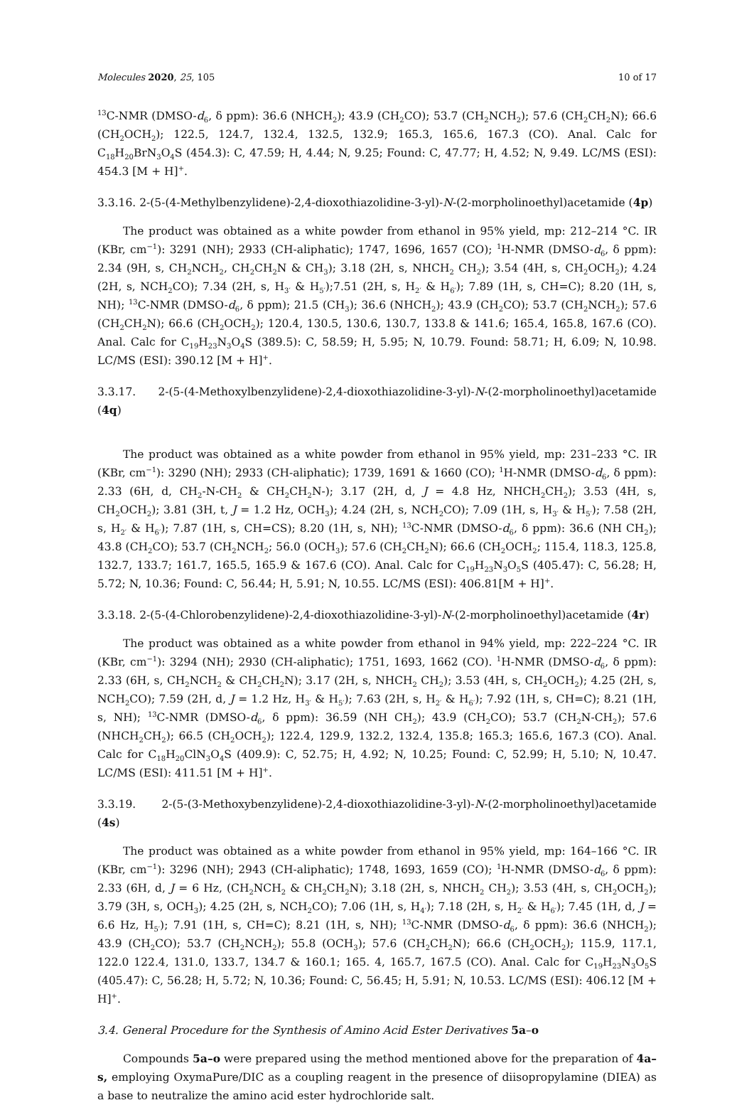Molecules 2020, 25, 105 10 of 17
<sup>13</sup>C-NMR (DMSO-d<sub>6</sub>, δ ppm): 36.6 (NHCH<sub>2</sub>); 43.9 (CH<sub>2</sub>CO); 53.7 (CH<sub>2</sub>NCH<sub>2</sub>); 57.6 (CH<sub>2</sub>CH<sub>2</sub>N); 66.6 (CH<sub>2</sub>OCH<sub>2</sub>); 122.5, 124.7, 132.4, 132.5, 132.9; 165.3, 165.6, 167.3 (CO). Anal. Calc for C<sub>18</sub>H<sub>20</sub>BrN<sub>3</sub>O<sub>4</sub>S (454.3): C, 47.59; H, 4.44; N, 9.25; Found: C, 47.77; H, 4.52; N, 9.49. LC/MS (ESI): 454.3 [M + H]<sup>+</sup>.
3.3.16. 2-(5-(4-Methylbenzylidene)-2,4-dioxothiazolidine-3-yl)-N-(2-morpholinoethyl)acetamide (4p)
The product was obtained as a white powder from ethanol in 95% yield, mp: 212–214 °C. IR (KBr, cm<sup>−1</sup>): 3291 (NH); 2933 (CH-aliphatic); 1747, 1696, 1657 (CO); <sup>1</sup>H-NMR (DMSO-d<sub>6</sub>, δ ppm): 2.34 (9H, s, CH<sub>2</sub>NCH<sub>2</sub>, CH<sub>2</sub>CH<sub>2</sub>N & CH<sub>3</sub>); 3.18 (2H, s, NHCH<sub>2</sub> CH<sub>2</sub>); 3.54 (4H, s, CH<sub>2</sub>OCH<sub>2</sub>); 4.24 (2H, s, NCH<sub>2</sub>CO); 7.34 (2H, s, H<sub>3′</sub> & H<sub>5′</sub>);7.51 (2H, s, H<sub>2′</sub> & H<sub>6′</sub>); 7.89 (1H, s, CH=C); 8.20 (1H, s, NH); <sup>13</sup>C-NMR (DMSO-d<sub>6</sub>, δ ppm); 21.5 (CH<sub>3</sub>); 36.6 (NHCH<sub>2</sub>); 43.9 (CH<sub>2</sub>CO); 53.7 (CH<sub>2</sub>NCH<sub>2</sub>); 57.6 (CH<sub>2</sub>CH<sub>2</sub>N); 66.6 (CH<sub>2</sub>OCH<sub>2</sub>); 120.4, 130.5, 130.6, 130.7, 133.8 & 141.6; 165.4, 165.8, 167.6 (CO). Anal. Calc for C<sub>19</sub>H<sub>23</sub>N<sub>3</sub>O<sub>4</sub>S (389.5): C, 58.59; H, 5.95; N, 10.79. Found: 58.71; H, 6.09; N, 10.98. LC/MS (ESI): 390.12 [M + H]<sup>+</sup>.
3.3.17. 2-(5-(4-Methoxylbenzylidene)-2,4-dioxothiazolidine-3-yl)-N-(2-morpholinoethyl)acetamide (4q)
The product was obtained as a white powder from ethanol in 95% yield, mp: 231–233 °C. IR (KBr, cm<sup>−1</sup>): 3290 (NH); 2933 (CH-aliphatic); 1739, 1691 & 1660 (CO); <sup>1</sup>H-NMR (DMSO-d<sub>6</sub>, δ ppm): 2.33 (6H, d, CH<sub>2</sub>-N-CH<sub>2</sub> & CH<sub>2</sub>CH<sub>2</sub>N-); 3.17 (2H, d, J = 4.8 Hz, NHCH<sub>2</sub>CH<sub>2</sub>); 3.53 (4H, s, CH<sub>2</sub>OCH<sub>2</sub>); 3.81 (3H, t, J = 1.2 Hz, OCH<sub>3</sub>); 4.24 (2H, s, NCH<sub>2</sub>CO); 7.09 (1H, s, H<sub>3′</sub> & H<sub>5′</sub>); 7.58 (2H, s, H<sub>2′</sub> & H<sub>6′</sub>); 7.87 (1H, s, CH=CS); 8.20 (1H, s, NH); <sup>13</sup>C-NMR (DMSO-d<sub>6</sub>, δ ppm): 36.6 (NH CH<sub>2</sub>); 43.8 (CH<sub>2</sub>CO); 53.7 (CH<sub>2</sub>NCH<sub>2</sub>; 56.0 (OCH<sub>3</sub>); 57.6 (CH<sub>2</sub>CH<sub>2</sub>N); 66.6 (CH<sub>2</sub>OCH<sub>2</sub>; 115.4, 118.3, 125.8, 132.7, 133.7; 161.7, 165.5, 165.9 & 167.6 (CO). Anal. Calc for C<sub>19</sub>H<sub>23</sub>N<sub>3</sub>O<sub>5</sub>S (405.47): C, 56.28; H, 5.72; N, 10.36; Found: C, 56.44; H, 5.91; N, 10.55. LC/MS (ESI): 406.81[M + H]<sup>+</sup>.
3.3.18. 2-(5-(4-Chlorobenzylidene)-2,4-dioxothiazolidine-3-yl)-N-(2-morpholinoethyl)acetamide (4r)
The product was obtained as a white powder from ethanol in 94% yield, mp: 222–224 °C. IR (KBr, cm<sup>−1</sup>): 3294 (NH); 2930 (CH-aliphatic); 1751, 1693, 1662 (CO). <sup>1</sup>H-NMR (DMSO-d<sub>6</sub>, δ ppm): 2.33 (6H, s, CH<sub>2</sub>NCH<sub>2</sub> & CH<sub>2</sub>CH<sub>2</sub>N); 3.17 (2H, s, NHCH<sub>2</sub> CH<sub>2</sub>); 3.53 (4H, s, CH<sub>2</sub>OCH<sub>2</sub>); 4.25 (2H, s, NCH<sub>2</sub>CO); 7.59 (2H, d, J = 1.2 Hz, H<sub>3′</sub> & H<sub>5′</sub>); 7.63 (2H, s, H<sub>2′</sub> & H<sub>6′</sub>); 7.92 (1H, s, CH=C); 8.21 (1H, s, NH); <sup>13</sup>C-NMR (DMSO-d<sub>6</sub>, δ ppm): 36.59 (NH CH<sub>2</sub>); 43.9 (CH<sub>2</sub>CO); 53.7 (CH<sub>2</sub>N-CH<sub>2</sub>); 57.6 (NHCH<sub>2</sub>CH<sub>2</sub>); 66.5 (CH<sub>2</sub>OCH<sub>2</sub>); 122.4, 129.9, 132.2, 132.4, 135.8; 165.3; 165.6, 167.3 (CO). Anal. Calc for C<sub>18</sub>H<sub>20</sub>ClN<sub>3</sub>O<sub>4</sub>S (409.9): C, 52.75; H, 4.92; N, 10.25; Found: C, 52.99; H, 5.10; N, 10.47. LC/MS (ESI): 411.51 [M + H]<sup>+</sup>.
3.3.19. 2-(5-(3-Methoxybenzylidene)-2,4-dioxothiazolidine-3-yl)-N-(2-morpholinoethyl)acetamide (4s)
The product was obtained as a white powder from ethanol in 95% yield, mp: 164–166 °C. IR (KBr, cm<sup>−1</sup>): 3296 (NH); 2943 (CH-aliphatic); 1748, 1693, 1659 (CO); <sup>1</sup>H-NMR (DMSO-d<sub>6</sub>, δ ppm): 2.33 (6H, d, J = 6 Hz, (CH<sub>2</sub>NCH<sub>2</sub> & CH<sub>2</sub>CH<sub>2</sub>N); 3.18 (2H, s, NHCH<sub>2</sub> CH<sub>2</sub>); 3.53 (4H, s, CH<sub>2</sub>OCH<sub>2</sub>); 3.79 (3H, s, OCH<sub>3</sub>); 4.25 (2H, s, NCH<sub>2</sub>CO); 7.06 (1H, s, H<sub>4′</sub>); 7.18 (2H, s, H<sub>2′</sub> & H<sub>6′</sub>); 7.45 (1H, d, J = 6.6 Hz, H<sub>5′</sub>); 7.91 (1H, s, CH=C); 8.21 (1H, s, NH); <sup>13</sup>C-NMR (DMSO-d<sub>6</sub>, δ ppm): 36.6 (NHCH<sub>2</sub>); 43.9 (CH<sub>2</sub>CO); 53.7 (CH<sub>2</sub>NCH<sub>2</sub>); 55.8 (OCH<sub>3</sub>); 57.6 (CH<sub>2</sub>CH<sub>2</sub>N); 66.6 (CH<sub>2</sub>OCH<sub>2</sub>); 115.9, 117.1, 122.0 122.4, 131.0, 133.7, 134.7 & 160.1; 165. 4, 165.7, 167.5 (CO). Anal. Calc for C<sub>19</sub>H<sub>23</sub>N<sub>3</sub>O<sub>5</sub>S (405.47): C, 56.28; H, 5.72; N, 10.36; Found: C, 56.45; H, 5.91; N, 10.53. LC/MS (ESI): 406.12 [M + H]<sup>+</sup>.
3.4. General Procedure for the Synthesis of Amino Acid Ester Derivatives 5a–o
Compounds 5a–o were prepared using the method mentioned above for the preparation of 4a–s, employing OxymaPure/DIC as a coupling reagent in the presence of diisopropylamine (DIEA) as a base to neutralize the amino acid ester hydrochloride salt.